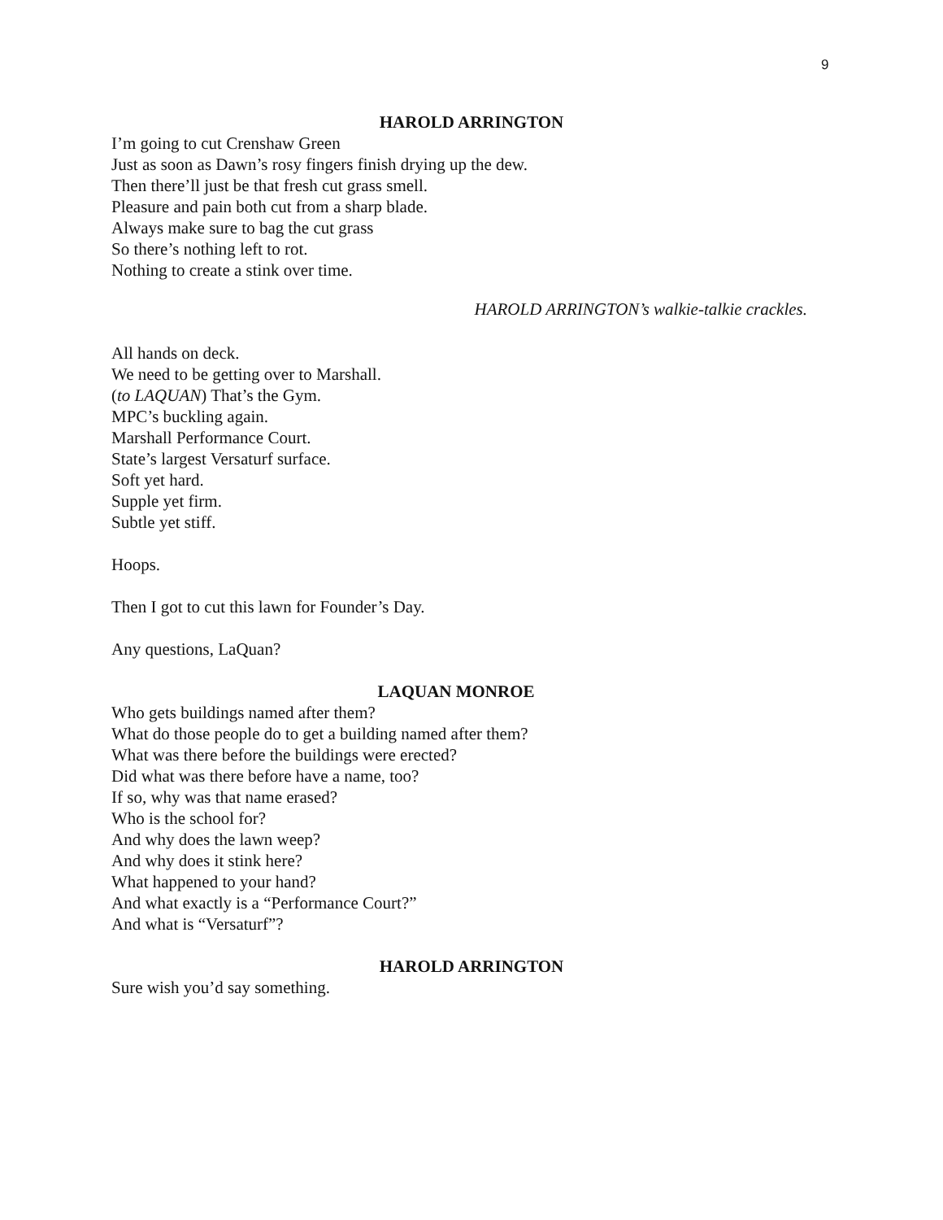9
HAROLD ARRINGTON
I’m going to cut Crenshaw Green
Just as soon as Dawn’s rosy fingers finish drying up the dew.
Then there’ll just be that fresh cut grass smell.
Pleasure and pain both cut from a sharp blade.
Always make sure to bag the cut grass
So there’s nothing left to rot.
Nothing to create a stink over time.
HAROLD ARRINGTON’s walkie-talkie crackles.
All hands on deck.
We need to be getting over to Marshall.
(to LAQUAN) That’s the Gym.
MPC’s buckling again.
Marshall Performance Court.
State’s largest Versaturf surface.
Soft yet hard.
Supple yet firm.
Subtle yet stiff.
Hoops.
Then I got to cut this lawn for Founder’s Day.
Any questions, LaQuan?
LAQUAN MONROE
Who gets buildings named after them?
What do those people do to get a building named after them?
What was there before the buildings were erected?
Did what was there before have a name, too?
If so, why was that name erased?
Who is the school for?
And why does the lawn weep?
And why does it stink here?
What happened to your hand?
And what exactly is a “Performance Court?”
And what is “Versaturf”?
HAROLD ARRINGTON
Sure wish you’d say something.